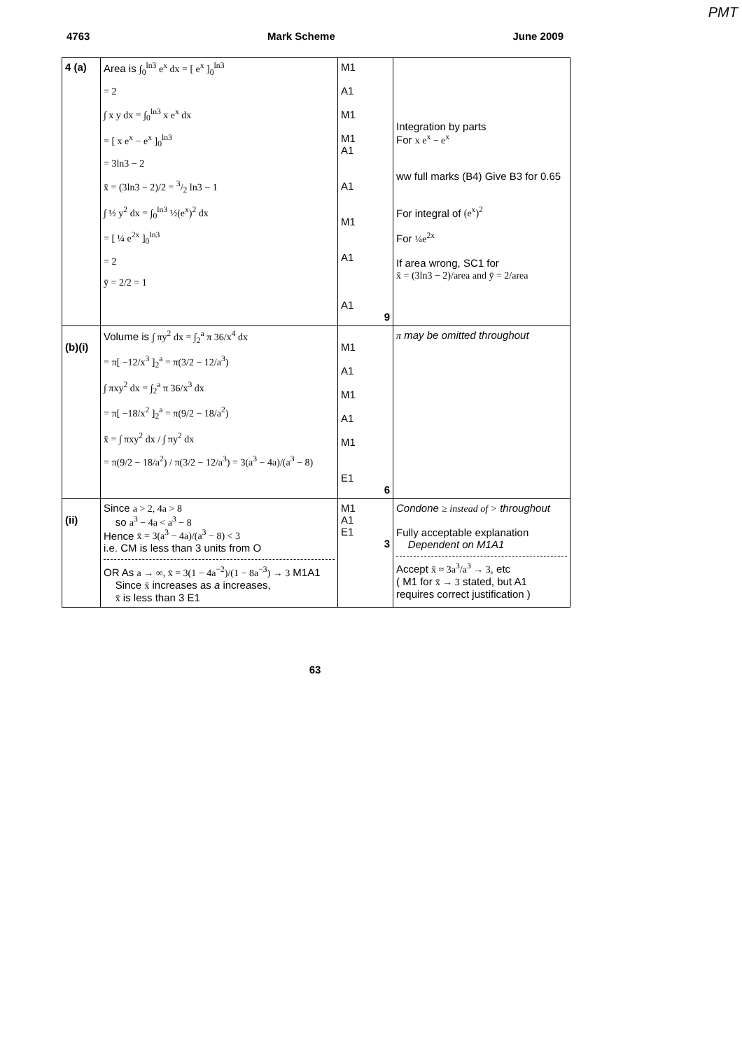PMT
4763 Mark Scheme June 2009
| 4 (a) | Area is ∫<sub>0</sub><sup>ln3</sup> e<sup>x</sup> dx = [ e<sup>x</sup> ]<sub>0</sub><sup>ln3</sup> = 2 ∫ x y dx = ∫<sub>0</sub><sup>ln3</sup> x e<sup>x</sup> dx = [ x e<sup>x</sup> − e<sup>x</sup> ]<sub>0</sub><sup>ln3</sup> = 3ln3 − 2 x̄ = (3ln3 − 2)/2 = 3/2 ln3 − 1 ∫ ½ y<sup>2</sup> dx = ∫<sub>0</sub><sup>ln3</sup> ½(e<sup>x</sup>)<sup>2</sup> dx = [ ¼ e<sup>2x</sup> ]<sub>0</sub><sup>ln3</sup> = 2 ȳ = 2/2 = 1 | M1 A1 M1 M1 A1 A1 M1 A1 A1 9 | Integration by parts For x e<sup>x</sup> − e<sup>x</sup> ww full marks (B4) Give B3 for 0.65 For integral of (e<sup>x</sup>)<sup>2</sup> For ¼e<sup>2x</sup> If area wrong, SC1 for x̄ = (3ln3 − 2)/area and ȳ = 2/area |
| (b)(i) | Volume is ∫ πy<sup>2</sup> dx = ∫<sub>2</sub><sup>a</sup> π 36/x<sup>4</sup> dx = π[ −12/x<sup>3</sup> ]<sub>2</sub><sup>a</sup> = π(3/2 − 12/a<sup>3</sup>) ∫ πxy<sup>2</sup> dx = ∫<sub>2</sub><sup>a</sup> π 36/x<sup>3</sup> dx = π[ −18/x<sup>2</sup> ]<sub>2</sub><sup>a</sup> = π(9/2 − 18/a<sup>2</sup>) x̄ = ∫ πxy<sup>2</sup> dx / ∫ πy<sup>2</sup> dx = π(9/2 − 18/a<sup>2</sup>) / π(3/2 − 12/a<sup>3</sup>) = 3(a<sup>3</sup> − 4a)/(a<sup>3</sup> − 8) | M1 A1 M1 A1 M1 E1 6 | π may be omitted throughout |
| (ii) | Since a > 2, 4a > 8 so a<sup>3</sup> − 4a < a<sup>3</sup> − 8 Hence x̄ = 3(a<sup>3</sup> − 4a)/(a<sup>3</sup> − 8) < 3 i.e. CM is less than 3 units from O OR As a → ∞, x̄ = 3(1 − 4a<sup>−2</sup>)/(1 − 8a<sup>−3</sup>) → 3 M1A1 Since x̄ increases as a increases, x̄ is less than 3 E1 | M1 A1 E1 3 | Condone ≥ instead of > throughout Fully acceptable explanation Dependent on M1A1 Accept x̄ ≈ 3a<sup>3</sup>/a<sup>3</sup> → 3 , etc ( M1 for x̄ → 3 stated, but A1 requires correct justification ) |
63